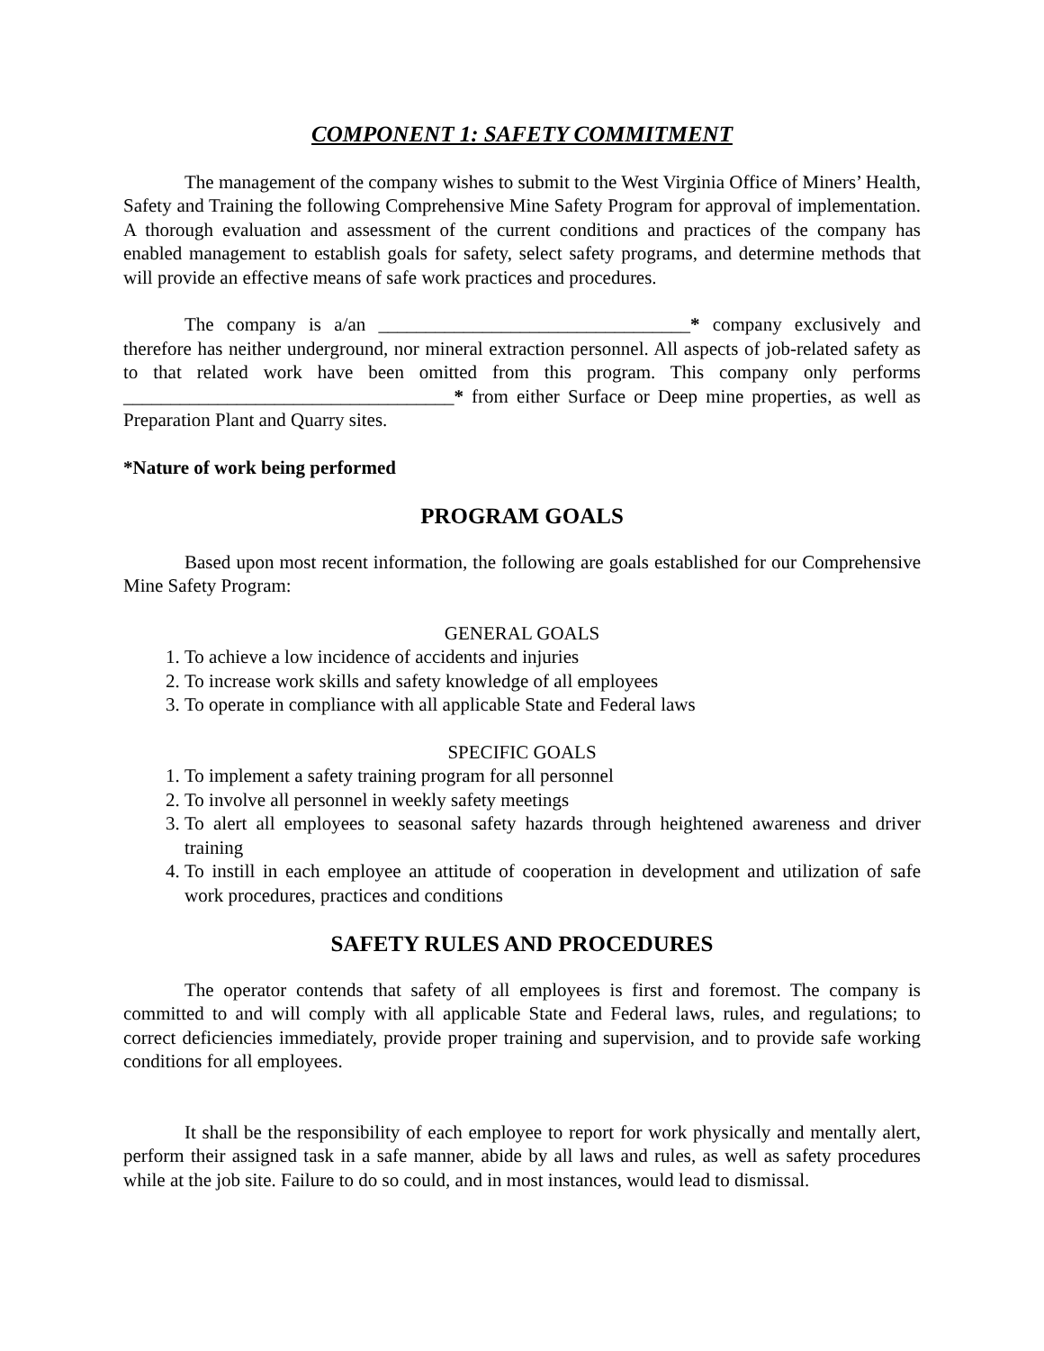COMPONENT 1: SAFETY COMMITMENT
The management of the company wishes to submit to the West Virginia Office of Miners’ Health, Safety and Training the following Comprehensive Mine Safety Program for approval of implementation. A thorough evaluation and assessment of the current conditions and practices of the company has enabled management to establish goals for safety, select safety programs, and determine methods that will provide an effective means of safe work practices and procedures.
The company is a/an _________________________________* company exclusively and therefore has neither underground, nor mineral extraction personnel. All aspects of job-related safety as to that related work have been omitted from this program. This company only performs ___________________________________* from either Surface or Deep mine properties, as well as Preparation Plant and Quarry sites.
*Nature of work being performed
PROGRAM GOALS
Based upon most recent information, the following are goals established for our Comprehensive Mine Safety Program:
GENERAL GOALS
1. To achieve a low incidence of accidents and injuries
2. To increase work skills and safety knowledge of all employees
3. To operate in compliance with all applicable State and Federal laws
SPECIFIC GOALS
1. To implement a safety training program for all personnel
2. To involve all personnel in weekly safety meetings
3. To alert all employees to seasonal safety hazards through heightened awareness and driver training
4. To instill in each employee an attitude of cooperation in development and utilization of safe work procedures, practices and conditions
SAFETY RULES AND PROCEDURES
The operator contends that safety of all employees is first and foremost. The company is committed to and will comply with all applicable State and Federal laws, rules, and regulations; to correct deficiencies immediately, provide proper training and supervision, and to provide safe working conditions for all employees.
It shall be the responsibility of each employee to report for work physically and mentally alert, perform their assigned task in a safe manner, abide by all laws and rules, as well as safety procedures while at the job site. Failure to do so could, and in most instances, would lead to dismissal.